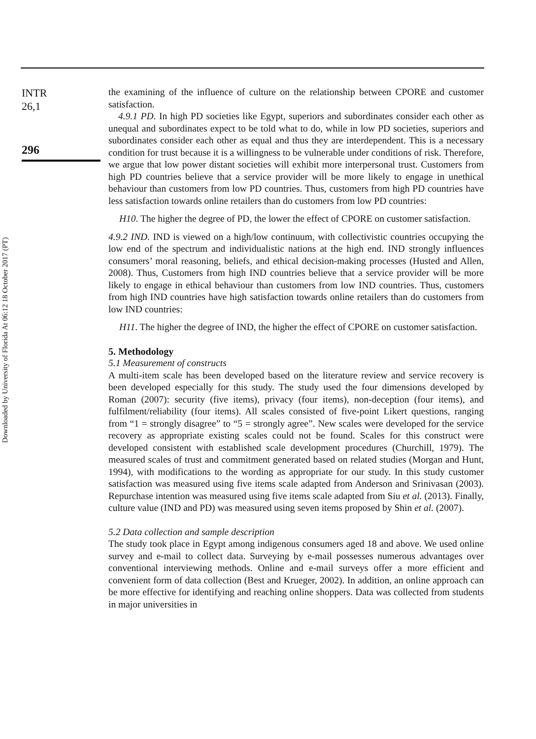Downloaded by University of Florida At 06:12 18 October 2017 (PT)
INTR
26,1
296
the examining of the influence of culture on the relationship between CPORE and customer satisfaction.
4.9.1 PD. In high PD societies like Egypt, superiors and subordinates consider each other as unequal and subordinates expect to be told what to do, while in low PD societies, superiors and subordinates consider each other as equal and thus they are interdependent. This is a necessary condition for trust because it is a willingness to be vulnerable under conditions of risk. Therefore, we argue that low power distant societies will exhibit more interpersonal trust. Customers from high PD countries believe that a service provider will be more likely to engage in unethical behaviour than customers from low PD countries. Thus, customers from high PD countries have less satisfaction towards online retailers than do customers from low PD countries:
H10. The higher the degree of PD, the lower the effect of CPORE on customer satisfaction.
4.9.2 IND. IND is viewed on a high/low continuum, with collectivistic countries occupying the low end of the spectrum and individualistic nations at the high end. IND strongly influences consumers’ moral reasoning, beliefs, and ethical decision-making processes (Husted and Allen, 2008). Thus, Customers from high IND countries believe that a service provider will be more likely to engage in ethical behaviour than customers from low IND countries. Thus, customers from high IND countries have high satisfaction towards online retailers than do customers from low IND countries:
H11. The higher the degree of IND, the higher the effect of CPORE on customer satisfaction.
5. Methodology
5.1 Measurement of constructs
A multi-item scale has been developed based on the literature review and service recovery is been developed especially for this study. The study used the four dimensions developed by Roman (2007): security (five items), privacy (four items), non-deception (four items), and fulfilment/reliability (four items). All scales consisted of five-point Likert questions, ranging from “1 = strongly disagree” to “5 = strongly agree”. New scales were developed for the service recovery as appropriate existing scales could not be found. Scales for this construct were developed consistent with established scale development procedures (Churchill, 1979). The measured scales of trust and commitment generated based on related studies (Morgan and Hunt, 1994), with modifications to the wording as appropriate for our study. In this study customer satisfaction was measured using five items scale adapted from Anderson and Srinivasan (2003). Repurchase intention was measured using five items scale adapted from Siu et al. (2013). Finally, culture value (IND and PD) was measured using seven items proposed by Shin et al. (2007).
5.2 Data collection and sample description
The study took place in Egypt among indigenous consumers aged 18 and above. We used online survey and e-mail to collect data. Surveying by e-mail possesses numerous advantages over conventional interviewing methods. Online and e-mail surveys offer a more efficient and convenient form of data collection (Best and Krueger, 2002). In addition, an online approach can be more effective for identifying and reaching online shoppers. Data was collected from students in major universities in